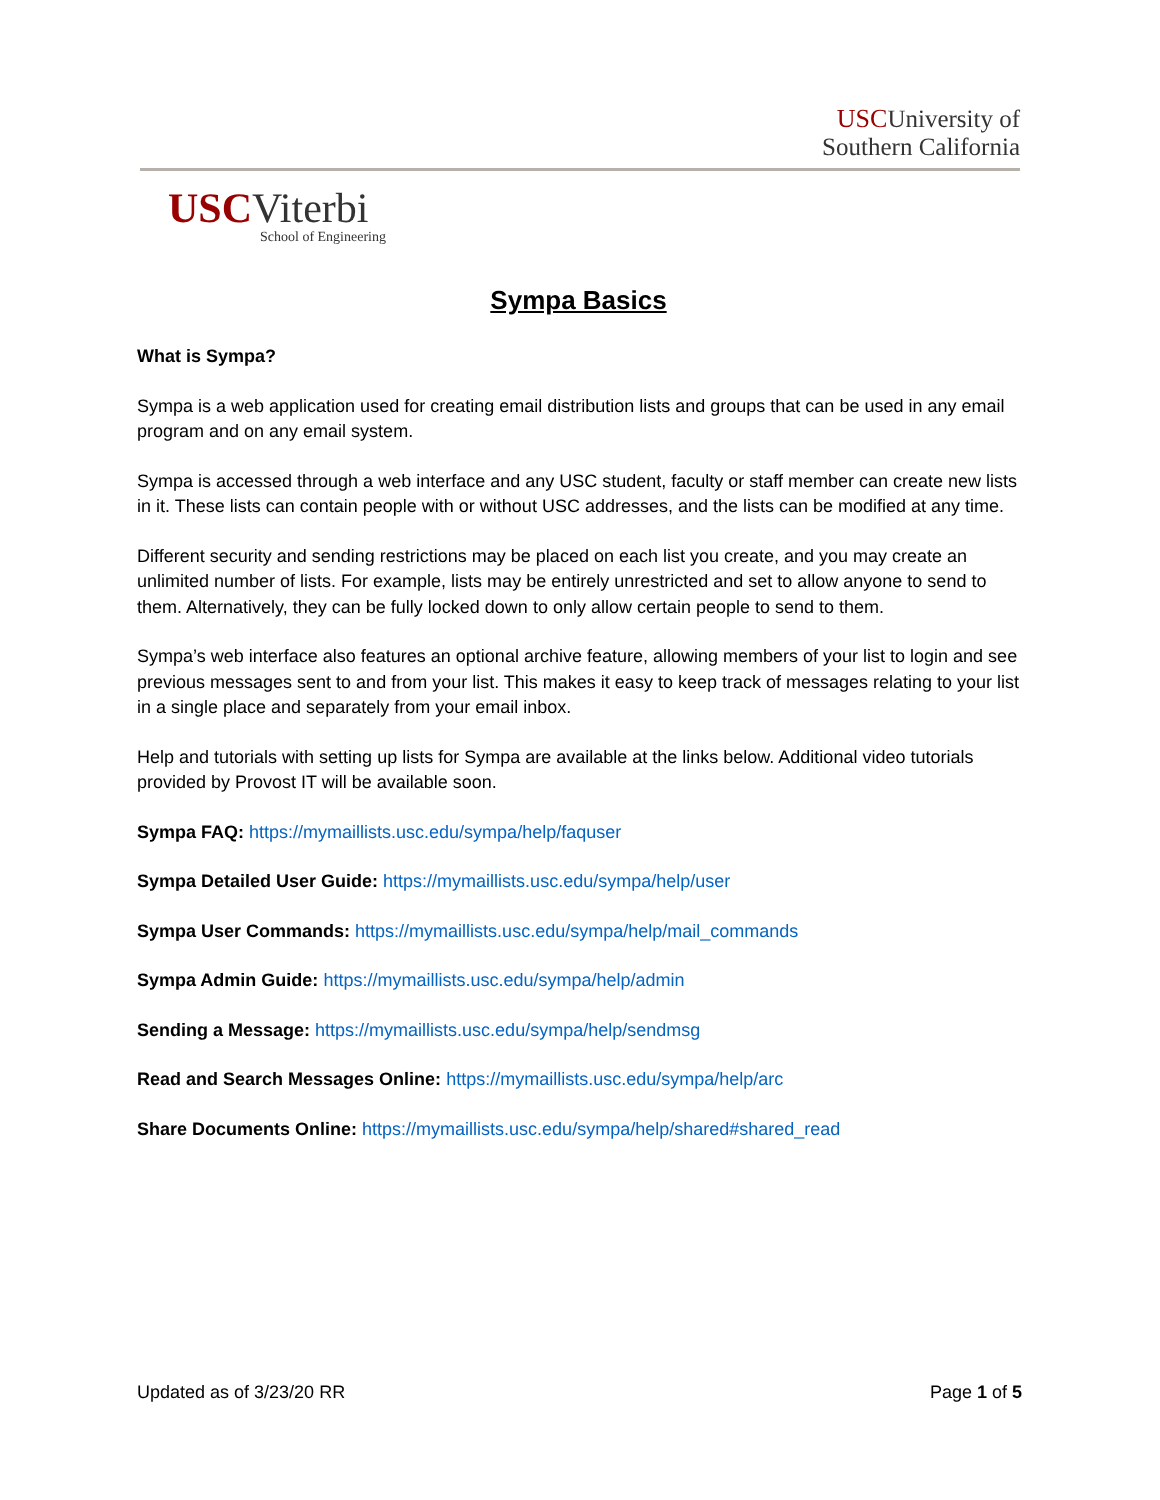USC University of
Southern California
USCViterbi
School of Engineering
Sympa Basics
What is Sympa?
Sympa is a web application used for creating email distribution lists and groups that can be used in any email program and on any email system.
Sympa is accessed through a web interface and any USC student, faculty or staff member can create new lists in it. These lists can contain people with or without USC addresses, and the lists can be modified at any time.
Different security and sending restrictions may be placed on each list you create, and you may create an unlimited number of lists. For example, lists may be entirely unrestricted and set to allow anyone to send to them. Alternatively, they can be fully locked down to only allow certain people to send to them.
Sympa’s web interface also features an optional archive feature, allowing members of your list to login and see previous messages sent to and from your list. This makes it easy to keep track of messages relating to your list in a single place and separately from your email inbox.
Help and tutorials with setting up lists for Sympa are available at the links below. Additional video tutorials provided by Provost IT will be available soon.
Sympa FAQ: https://mymaillists.usc.edu/sympa/help/faquser
Sympa Detailed User Guide: https://mymaillists.usc.edu/sympa/help/user
Sympa User Commands: https://mymaillists.usc.edu/sympa/help/mail_commands
Sympa Admin Guide: https://mymaillists.usc.edu/sympa/help/admin
Sending a Message: https://mymaillists.usc.edu/sympa/help/sendmsg
Read and Search Messages Online: https://mymaillists.usc.edu/sympa/help/arc
Share Documents Online: https://mymaillists.usc.edu/sympa/help/shared#shared_read
Updated as of 3/23/20 RR Page 1 of 5